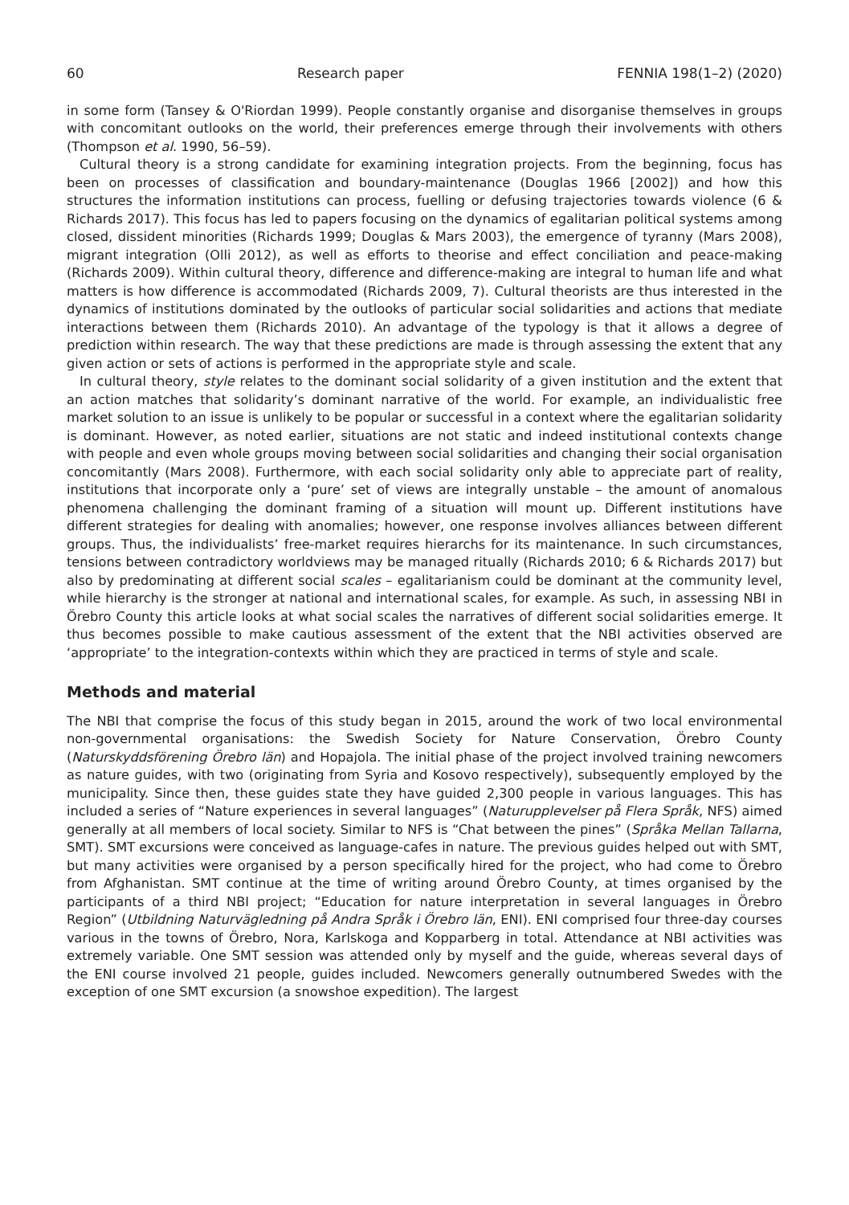60 Research paper FENNIA 198(1–2) (2020)
in some form (Tansey & O'Riordan 1999). People constantly organise and disorganise themselves in groups with concomitant outlooks on the world, their preferences emerge through their involvements with others (Thompson et al. 1990, 56–59).
Cultural theory is a strong candidate for examining integration projects. From the beginning, focus has been on processes of classification and boundary-maintenance (Douglas 1966 [2002]) and how this structures the information institutions can process, fuelling or defusing trajectories towards violence (6 & Richards 2017). This focus has led to papers focusing on the dynamics of egalitarian political systems among closed, dissident minorities (Richards 1999; Douglas & Mars 2003), the emergence of tyranny (Mars 2008), migrant integration (Olli 2012), as well as efforts to theorise and effect conciliation and peace-making (Richards 2009). Within cultural theory, difference and difference-making are integral to human life and what matters is how difference is accommodated (Richards 2009, 7). Cultural theorists are thus interested in the dynamics of institutions dominated by the outlooks of particular social solidarities and actions that mediate interactions between them (Richards 2010). An advantage of the typology is that it allows a degree of prediction within research. The way that these predictions are made is through assessing the extent that any given action or sets of actions is performed in the appropriate style and scale.
In cultural theory, style relates to the dominant social solidarity of a given institution and the extent that an action matches that solidarity’s dominant narrative of the world. For example, an individualistic free market solution to an issue is unlikely to be popular or successful in a context where the egalitarian solidarity is dominant. However, as noted earlier, situations are not static and indeed institutional contexts change with people and even whole groups moving between social solidarities and changing their social organisation concomitantly (Mars 2008). Furthermore, with each social solidarity only able to appreciate part of reality, institutions that incorporate only a ‘pure’ set of views are integrally unstable – the amount of anomalous phenomena challenging the dominant framing of a situation will mount up. Different institutions have different strategies for dealing with anomalies; however, one response involves alliances between different groups. Thus, the individualists’ free-market requires hierarchs for its maintenance. In such circumstances, tensions between contradictory worldviews may be managed ritually (Richards 2010; 6 & Richards 2017) but also by predominating at different social scales – egalitarianism could be dominant at the community level, while hierarchy is the stronger at national and international scales, for example. As such, in assessing NBI in Örebro County this article looks at what social scales the narratives of different social solidarities emerge. It thus becomes possible to make cautious assessment of the extent that the NBI activities observed are ‘appropriate’ to the integration-contexts within which they are practiced in terms of style and scale.
Methods and material
The NBI that comprise the focus of this study began in 2015, around the work of two local environmental non-governmental organisations: the Swedish Society for Nature Conservation, Örebro County (Naturskyddsförening Örebro län) and Hopajola. The initial phase of the project involved training newcomers as nature guides, with two (originating from Syria and Kosovo respectively), subsequently employed by the municipality. Since then, these guides state they have guided 2,300 people in various languages. This has included a series of “Nature experiences in several languages” (Naturupplevelser på Flera Språk, NFS) aimed generally at all members of local society. Similar to NFS is “Chat between the pines” (Språka Mellan Tallarna, SMT). SMT excursions were conceived as language-cafes in nature. The previous guides helped out with SMT, but many activities were organised by a person specifically hired for the project, who had come to Örebro from Afghanistan. SMT continue at the time of writing around Örebro County, at times organised by the participants of a third NBI project; “Education for nature interpretation in several languages in Örebro Region” (Utbildning Naturvägledning på Andra Språk i Örebro län, ENI). ENI comprised four three-day courses various in the towns of Örebro, Nora, Karlskoga and Kopparberg in total. Attendance at NBI activities was extremely variable. One SMT session was attended only by myself and the guide, whereas several days of the ENI course involved 21 people, guides included. Newcomers generally outnumbered Swedes with the exception of one SMT excursion (a snowshoe expedition). The largest